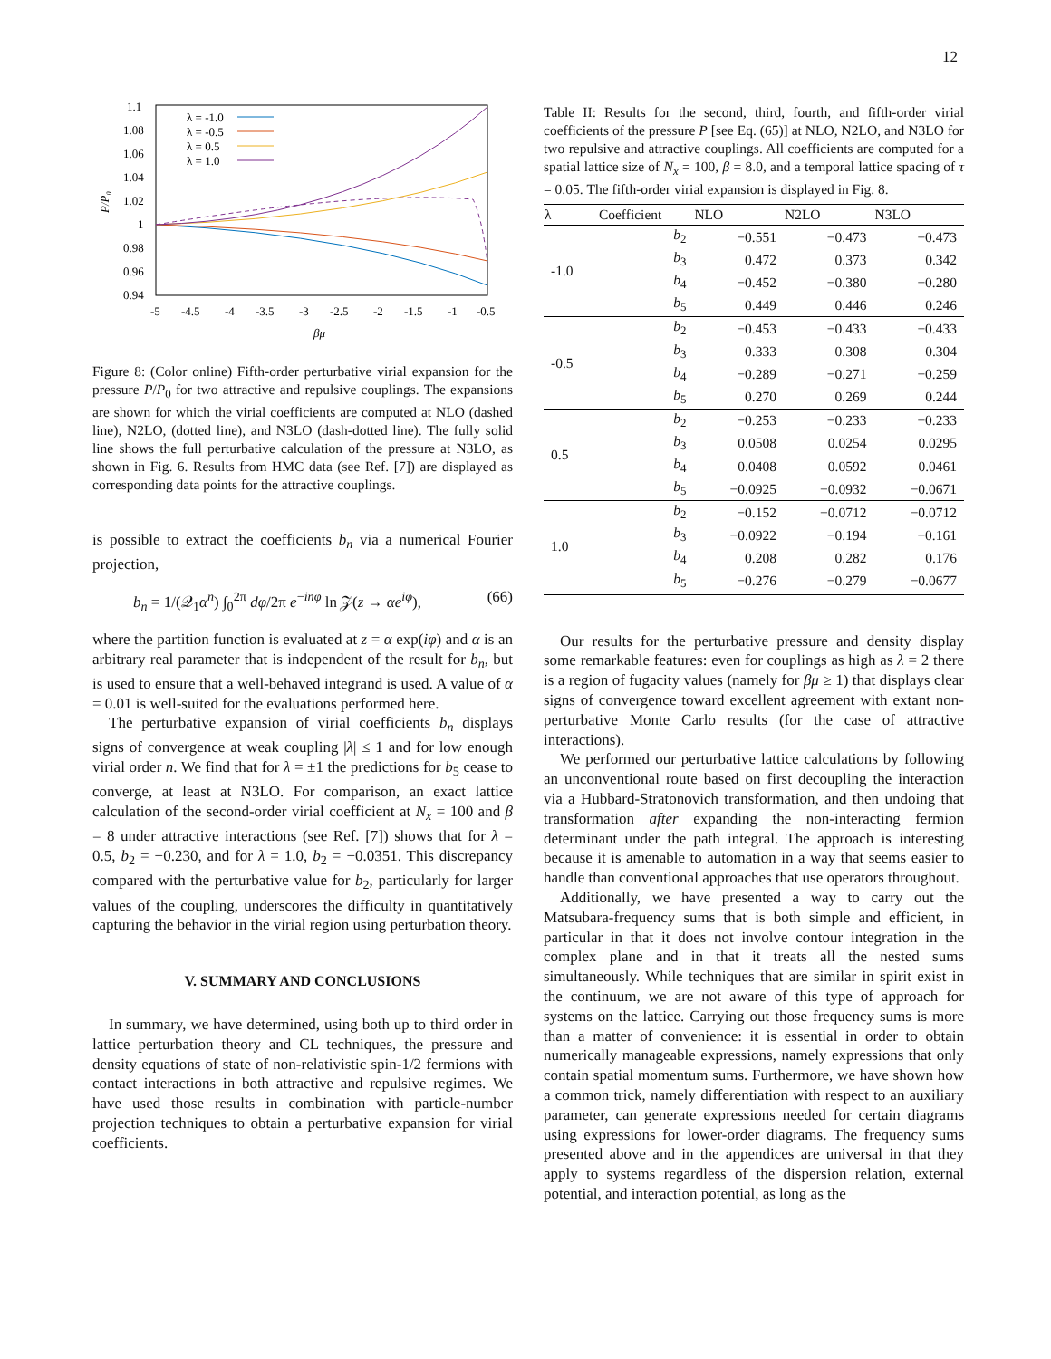12
1.1
1.08
1.06
1.04
1.02
1
0.98
0.96
0.94
-5
-4.5
-4
-3.5
-3
-2.5
-2
-1.5
-1
-0.5
βμ
P/P₀
λ = -1.0
λ = -0.5
λ = 0.5
λ = 1.0
Figure 8: (Color online) Fifth-order perturbative virial expansion for the pressure P/P<sub>0</sub> for two attractive and repulsive couplings. The expansions are shown for which the virial coefficients are computed at NLO (dashed line), N2LO, (dotted line), and N3LO (dash-dotted line). The fully solid line shows the full perturbative calculation of the pressure at N3LO, as shown in Fig. 6. Results from HMC data (see Ref. [7]) are displayed as corresponding data points for the attractive couplings.
is possible to extract the coefficients b<sub>n</sub> via a numerical Fourier projection,
b<sub>n</sub> = 1/(𝒬<sub>1</sub>α<sup>n</sup>) ∫<sub>0</sub><sup>2π</sup> dφ/2π e<sup>−inφ</sup> ln 𝒵(z → αe<sup>iφ</sup>), (66)
where the partition function is evaluated at z = α exp(iφ) and α is an arbitrary real parameter that is independent of the result for b<sub>n</sub>, but is used to ensure that a well-behaved integrand is used. A value of α = 0.01 is well-suited for the evaluations performed here.
The perturbative expansion of virial coefficients b<sub>n</sub> displays signs of convergence at weak coupling |λ| ≤ 1 and for low enough virial order n. We find that for λ = ±1 the predictions for b<sub>5</sub> cease to converge, at least at N3LO. For comparison, an exact lattice calculation of the second-order virial coefficient at N<sub>x</sub> = 100 and β = 8 under attractive interactions (see Ref. [7]) shows that for λ = 0.5, b<sub>2</sub> = −0.230, and for λ = 1.0, b<sub>2</sub> = −0.0351. This discrepancy compared with the perturbative value for b<sub>2</sub>, particularly for larger values of the coupling, underscores the difficulty in quantitatively capturing the behavior in the virial region using perturbation theory.
V. SUMMARY AND CONCLUSIONS
In summary, we have determined, using both up to third order in lattice perturbation theory and CL techniques, the pressure and density equations of state of non-relativistic spin-1/2 fermions with contact interactions in both attractive and repulsive regimes. We have used those results in combination with particle-number projection techniques to obtain a perturbative expansion for virial coefficients.
Table II: Results for the second, third, fourth, and fifth-order virial coefficients of the pressure P [see Eq. (65)] at NLO, N2LO, and N3LO for two repulsive and attractive couplings. All coefficients are computed for a spatial lattice size of N<sub>x</sub> = 100, β = 8.0, and a temporal lattice spacing of τ = 0.05. The fifth-order virial expansion is displayed in Fig. 8.
| λ | Coefficient | NLO | N2LO | N3LO |
| --- | --- | --- | --- | --- |
| -1.0 | b<sub>2</sub> | −0.551 | −0.473 | −0.473 |
| | b<sub>3</sub> | 0.472 | 0.373 | 0.342 |
| | b<sub>4</sub> | −0.452 | −0.380 | −0.280 |
| | b<sub>5</sub> | 0.449 | 0.446 | 0.246 |
| -0.5 | b<sub>2</sub> | −0.453 | −0.433 | −0.433 |
| | b<sub>3</sub> | 0.333 | 0.308 | 0.304 |
| | b<sub>4</sub> | −0.289 | −0.271 | −0.259 |
| | b<sub>5</sub> | 0.270 | 0.269 | 0.244 |
| 0.5 | b<sub>2</sub> | −0.253 | −0.233 | −0.233 |
| | b<sub>3</sub> | 0.0508 | 0.0254 | 0.0295 |
| | b<sub>4</sub> | 0.0408 | 0.0592 | 0.0461 |
| | b<sub>5</sub> | −0.0925 | −0.0932 | −0.0671 |
| 1.0 | b<sub>2</sub> | −0.152 | −0.0712 | −0.0712 |
| | b<sub>3</sub> | −0.0922 | −0.194 | −0.161 |
| | b<sub>4</sub> | 0.208 | 0.282 | 0.176 |
| | b<sub>5</sub> | −0.276 | −0.279 | −0.0677 |
Our results for the perturbative pressure and density display some remarkable features: even for couplings as high as λ = 2 there is a region of fugacity values (namely for βμ ≥ 1) that displays clear signs of convergence toward excellent agreement with extant non-perturbative Monte Carlo results (for the case of attractive interactions).
We performed our perturbative lattice calculations by following an unconventional route based on first decoupling the interaction via a Hubbard-Stratonovich transformation, and then undoing that transformation after expanding the non-interacting fermion determinant under the path integral. The approach is interesting because it is amenable to automation in a way that seems easier to handle than conventional approaches that use operators throughout.
Additionally, we have presented a way to carry out the Matsubara-frequency sums that is both simple and efficient, in particular in that it does not involve contour integration in the complex plane and in that it treats all the nested sums simultaneously. While techniques that are similar in spirit exist in the continuum, we are not aware of this type of approach for systems on the lattice. Carrying out those frequency sums is more than a matter of convenience: it is essential in order to obtain numerically manageable expressions, namely expressions that only contain spatial momentum sums. Furthermore, we have shown how a common trick, namely differentiation with respect to an auxiliary parameter, can generate expressions needed for certain diagrams using expressions for lower-order diagrams. The frequency sums presented above and in the appendices are universal in that they apply to systems regardless of the dispersion relation, external potential, and interaction potential, as long as the